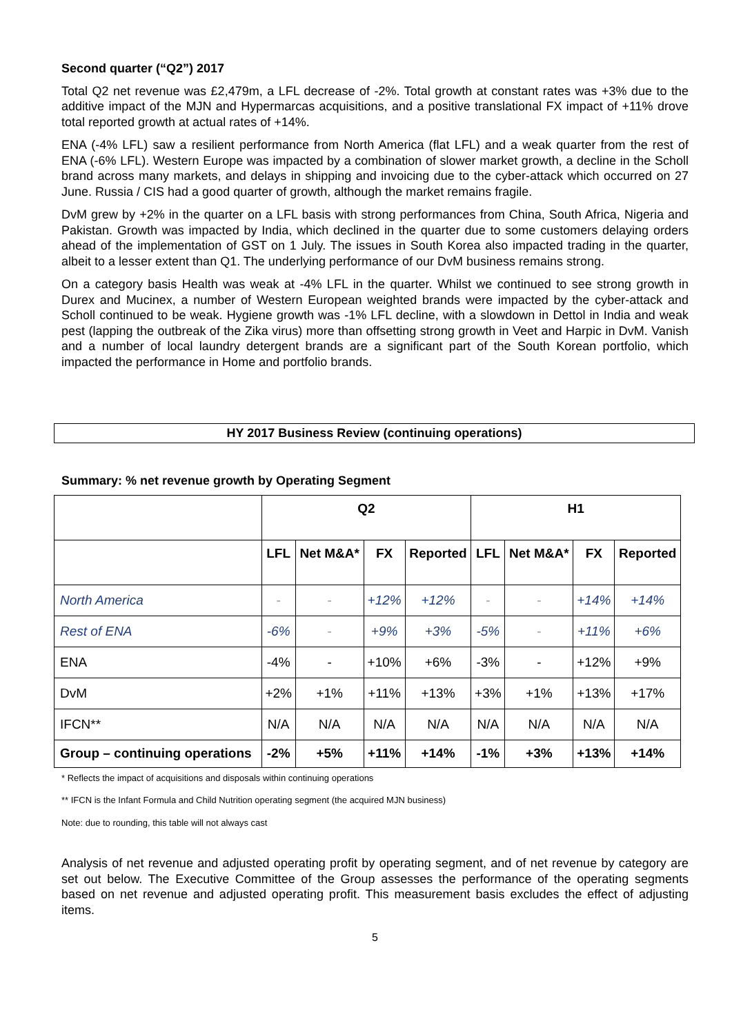Second quarter (“Q2”) 2017
Total Q2 net revenue was £2,479m, a LFL decrease of -2%. Total growth at constant rates was +3% due to the additive impact of the MJN and Hypermarcas acquisitions, and a positive translational FX impact of +11% drove total reported growth at actual rates of +14%.
ENA (-4% LFL) saw a resilient performance from North America (flat LFL) and a weak quarter from the rest of ENA (-6% LFL). Western Europe was impacted by a combination of slower market growth, a decline in the Scholl brand across many markets, and delays in shipping and invoicing due to the cyber-attack which occurred on 27 June. Russia / CIS had a good quarter of growth, although the market remains fragile.
DvM grew by +2% in the quarter on a LFL basis with strong performances from China, South Africa, Nigeria and Pakistan. Growth was impacted by India, which declined in the quarter due to some customers delaying orders ahead of the implementation of GST on 1 July. The issues in South Korea also impacted trading in the quarter, albeit to a lesser extent than Q1. The underlying performance of our DvM business remains strong.
On a category basis Health was weak at -4% LFL in the quarter. Whilst we continued to see strong growth in Durex and Mucinex, a number of Western European weighted brands were impacted by the cyber-attack and Scholl continued to be weak. Hygiene growth was -1% LFL decline, with a slowdown in Dettol in India and weak pest (lapping the outbreak of the Zika virus) more than offsetting strong growth in Veet and Harpic in DvM. Vanish and a number of local laundry detergent brands are a significant part of the South Korean portfolio, which impacted the performance in Home and portfolio brands.
HY 2017 Business Review (continuing operations)
Summary: % net revenue growth by Operating Segment
| | Q2 | | | | H1 | | | |
| --- | --- | --- | --- | --- | --- | --- | --- | --- |
| | LFL | Net M&A* | FX | Reported | LFL | Net M&A* | FX | Reported |
| North America | - | - | +12% | +12% | - | - | +14% | +14% |
| Rest of ENA | -6% | - | +9% | +3% | -5% | - | +11% | +6% |
| ENA | -4% | - | +10% | +6% | -3% | - | +12% | +9% |
| DvM | +2% | +1% | +11% | +13% | +3% | +1% | +13% | +17% |
| IFCN** | N/A | N/A | N/A | N/A | N/A | N/A | N/A | N/A |
| Group – continuing operations | -2% | +5% | +11% | +14% | -1% | +3% | +13% | +14% |
* Reflects the impact of acquisitions and disposals within continuing operations
** IFCN is the Infant Formula and Child Nutrition operating segment (the acquired MJN business)
Note: due to rounding, this table will not always cast
Analysis of net revenue and adjusted operating profit by operating segment, and of net revenue by category are set out below. The Executive Committee of the Group assesses the performance of the operating segments based on net revenue and adjusted operating profit. This measurement basis excludes the effect of adjusting items.
5